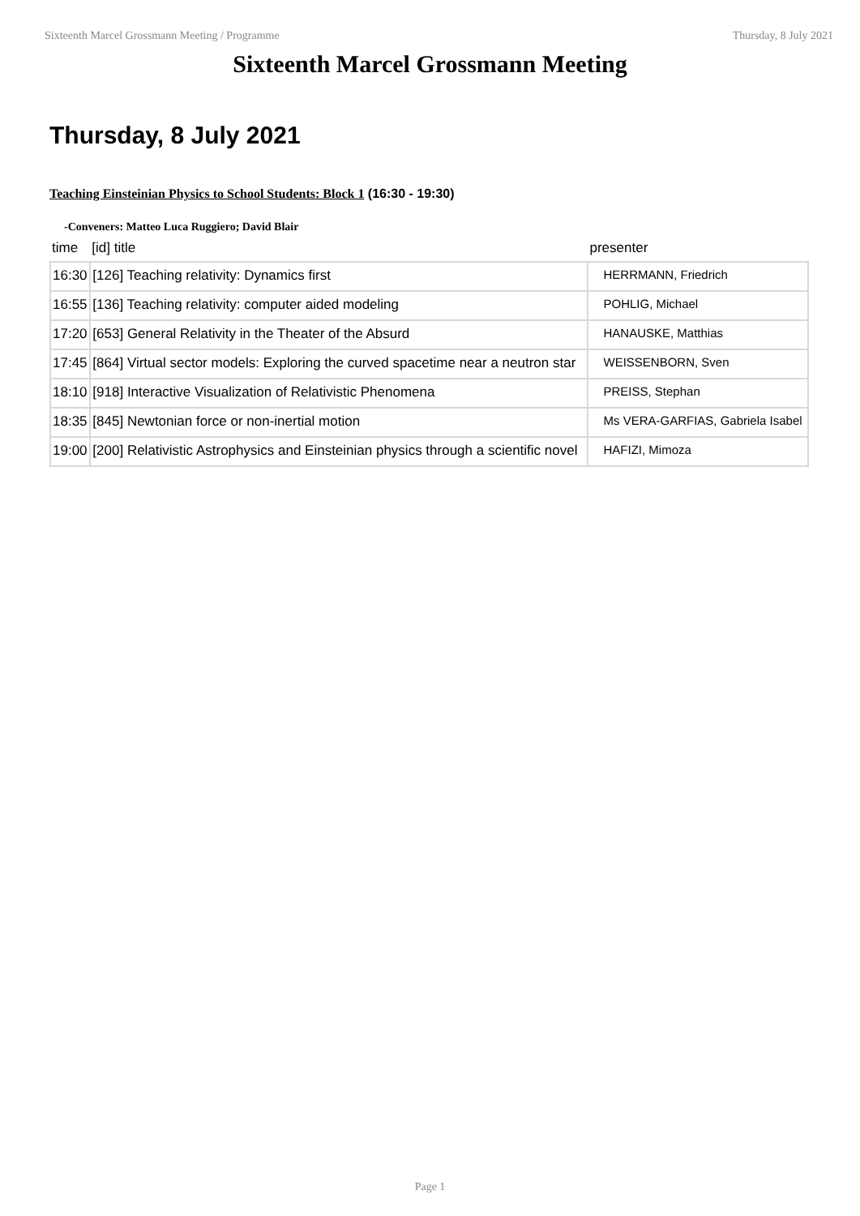Sixteenth Marcel Grossmann Meeting / Programme Thursday, 8 July 2021
Sixteenth Marcel Grossmann Meeting
Thursday, 8 July 2021
Teaching Einsteinian Physics to School Students: Block 1 (16:30 - 19:30)
-Conveners: Matteo Luca Ruggiero; David Blair
| time | [id] title | presenter |
| --- | --- | --- |
| 16:30 | [126] Teaching relativity: Dynamics first | HERRMANN, Friedrich |
| 16:55 | [136] Teaching relativity: computer aided modeling | POHLIG, Michael |
| 17:20 | [653] General Relativity in the Theater of the Absurd | HANAUSKE, Matthias |
| 17:45 | [864] Virtual sector models: Exploring the curved spacetime near a neutron star | WEISSENBORN, Sven |
| 18:10 | [918] Interactive Visualization of Relativistic Phenomena | PREISS, Stephan |
| 18:35 | [845] Newtonian force or non-inertial motion | Ms VERA-GARFIAS, Gabriela Isabel |
| 19:00 | [200] Relativistic Astrophysics and Einsteinian physics through a scientific novel | HAFIZI, Mimoza |
Page 1